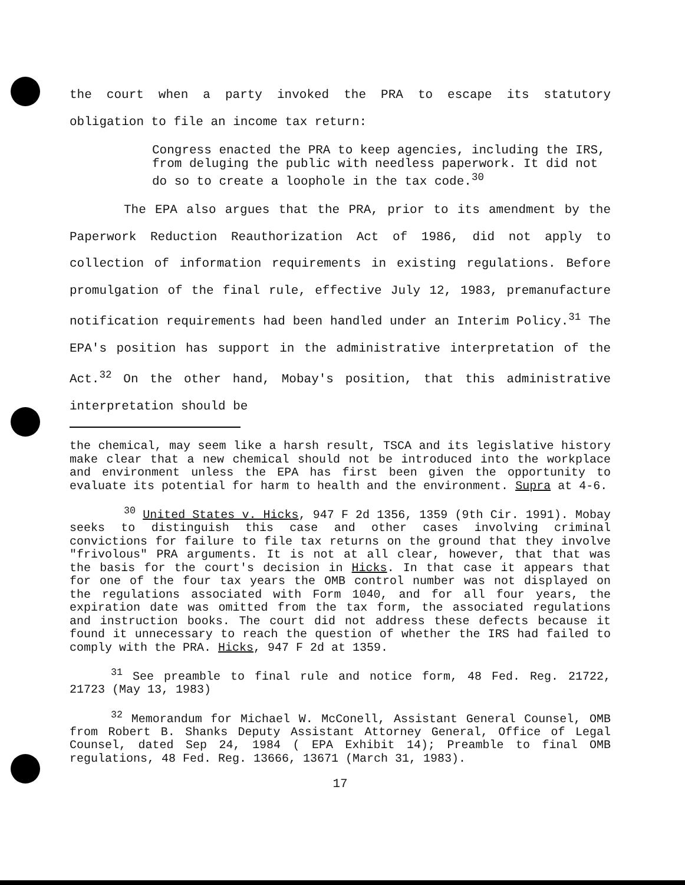the court when a party invoked the PRA to escape its statutory obligation to file an income tax return:
Congress enacted the PRA to keep agencies, including the IRS, from deluging the public with needless paperwork. It did not do so to create a loophole in the tax code.<sup>30</sup>
The EPA also argues that the PRA, prior to its amendment by the Paperwork Reduction Reauthorization Act of 1986, did not apply to collection of information requirements in existing regulations. Before promulgation of the final rule, effective July 12, 1983, premanufacture notification requirements had been handled under an Interim Policy.<sup>31</sup> The EPA's position has support in the administrative interpretation of the Act.<sup>32</sup> On the other hand, Mobay's position, that this administrative interpretation should be
the chemical, may seem like a harsh result, TSCA and its legislative history make clear that a new chemical should not be introduced into the workplace and environment unless the EPA has first been given the opportunity to evaluate its potential for harm to health and the environment. Supra at 4-6.
<sup>30</sup> United States v. Hicks, 947 F 2d 1356, 1359 (9th Cir. 1991). Mobay seeks to distinguish this case and other cases involving criminal convictions for failure to file tax returns on the ground that they involve "frivolous" PRA arguments. It is not at all clear, however, that that was the basis for the court's decision in Hicks. In that case it appears that for one of the four tax years the OMB control number was not displayed on the regulations associated with Form 1040, and for all four years, the expiration date was omitted from the tax form, the associated regulations and instruction books. The court did not address these defects because it found it unnecessary to reach the question of whether the IRS had failed to comply with the PRA. Hicks, 947 F 2d at 1359.
<sup>31</sup> See preamble to final rule and notice form, 48 Fed. Reg. 21722, 21723 (May 13, 1983)
<sup>32</sup> Memorandum for Michael W. McConell, Assistant General Counsel, OMB from Robert B. Shanks Deputy Assistant Attorney General, Office of Legal Counsel, dated Sep 24, 1984 ( EPA Exhibit 14); Preamble to final OMB regulations, 48 Fed. Reg. 13666, 13671 (March 31, 1983).
17